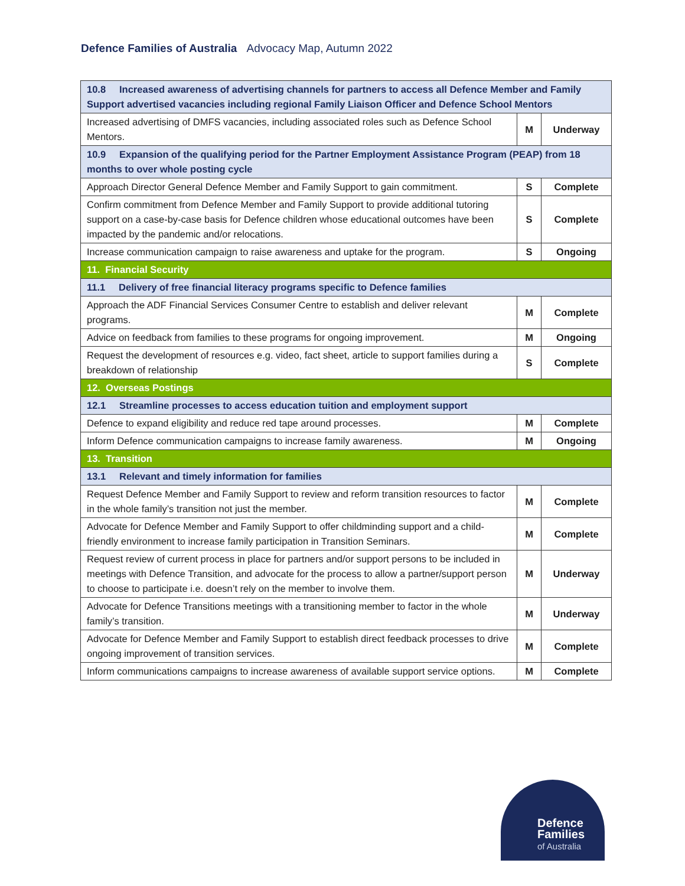Defence Families of Australia Advocacy Map, Autumn 2022
| 10.8 Increased awareness of advertising channels for partners to access all Defence Member and Family Support advertised vacancies including regional Family Liaison Officer and Defence School Mentors | | |
| Increased advertising of DMFS vacancies, including associated roles such as Defence School Mentors. | M | Underway |
| 10.9 Expansion of the qualifying period for the Partner Employment Assistance Program (PEAP) from 18 months to over whole posting cycle | | |
| Approach Director General Defence Member and Family Support to gain commitment. | S | Complete |
| Confirm commitment from Defence Member and Family Support to provide additional tutoring support on a case-by-case basis for Defence children whose educational outcomes have been impacted by the pandemic and/or relocations. | S | Complete |
| Increase communication campaign to raise awareness and uptake for the program. | S | Ongoing |
| 11. Financial Security | | |
| 11.1 Delivery of free financial literacy programs specific to Defence families | | |
| Approach the ADF Financial Services Consumer Centre to establish and deliver relevant programs. | M | Complete |
| Advice on feedback from families to these programs for ongoing improvement. | M | Ongoing |
| Request the development of resources e.g. video, fact sheet, article to support families during a breakdown of relationship | S | Complete |
| 12. Overseas Postings | | |
| 12.1 Streamline processes to access education tuition and employment support | | |
| Defence to expand eligibility and reduce red tape around processes. | M | Complete |
| Inform Defence communication campaigns to increase family awareness. | M | Ongoing |
| 13. Transition | | |
| 13.1 Relevant and timely information for families | | |
| Request Defence Member and Family Support to review and reform transition resources to factor in the whole family’s transition not just the member. | M | Complete |
| Advocate for Defence Member and Family Support to offer childminding support and a child-friendly environment to increase family participation in Transition Seminars. | M | Complete |
| Request review of current process in place for partners and/or support persons to be included in meetings with Defence Transition, and advocate for the process to allow a partner/support person to choose to participate i.e. doesn’t rely on the member to involve them. | M | Underway |
| Advocate for Defence Transitions meetings with a transitioning member to factor in the whole family’s transition. | M | Underway |
| Advocate for Defence Member and Family Support to establish direct feedback processes to drive ongoing improvement of transition services. | M | Complete |
| Inform communications campaigns to increase awareness of available support service options. | M | Complete |
Defence
Families
of Australia